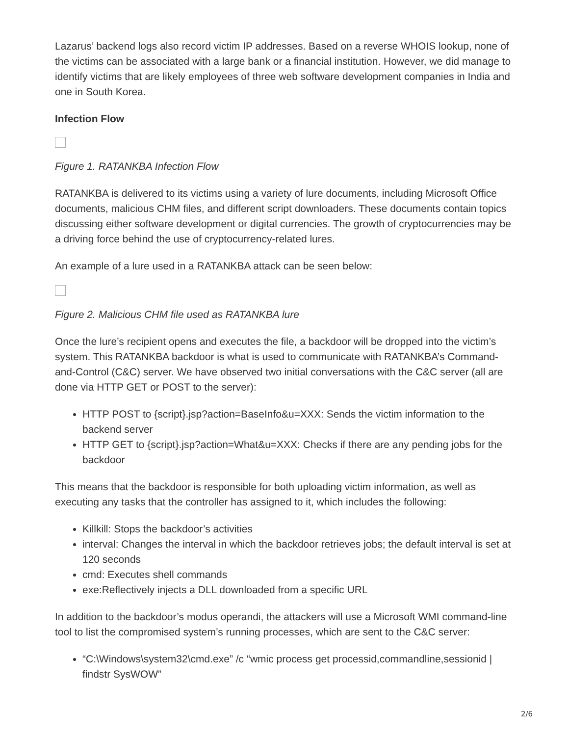Lazarus’ backend logs also record victim IP addresses. Based on a reverse WHOIS lookup, none of the victims can be associated with a large bank or a financial institution. However, we did manage to identify victims that are likely employees of three web software development companies in India and one in South Korea.
Infection Flow
Figure 1. RATANKBA Infection Flow
RATANKBA is delivered to its victims using a variety of lure documents, including Microsoft Office documents, malicious CHM files, and different script downloaders. These documents contain topics discussing either software development or digital currencies. The growth of cryptocurrencies may be a driving force behind the use of cryptocurrency-related lures.
An example of a lure used in a RATANKBA attack can be seen below:
Figure 2. Malicious CHM file used as RATANKBA lure
Once the lure’s recipient opens and executes the file, a backdoor will be dropped into the victim’s system. This RATANKBA backdoor is what is used to communicate with RATANKBA’s Command-and-Control (C&C) server. We have observed two initial conversations with the C&C server (all are done via HTTP GET or POST to the server):
HTTP POST to {script}.jsp?action=BaseInfo&u=XXX: Sends the victim information to the backend server
HTTP GET to {script}.jsp?action=What&u=XXX: Checks if there are any pending jobs for the backdoor
This means that the backdoor is responsible for both uploading victim information, as well as executing any tasks that the controller has assigned to it, which includes the following:
Killkill: Stops the backdoor’s activities
interval: Changes the interval in which the backdoor retrieves jobs; the default interval is set at 120 seconds
cmd: Executes shell commands
exe:Reflectively injects a DLL downloaded from a specific URL
In addition to the backdoor’s modus operandi, the attackers will use a Microsoft WMI command-line tool to list the compromised system’s running processes, which are sent to the C&C server:
“C:\Windows\system32\cmd.exe” /c “wmic process get processid,commandline,sessionid | findstr SysWOW”
2/6